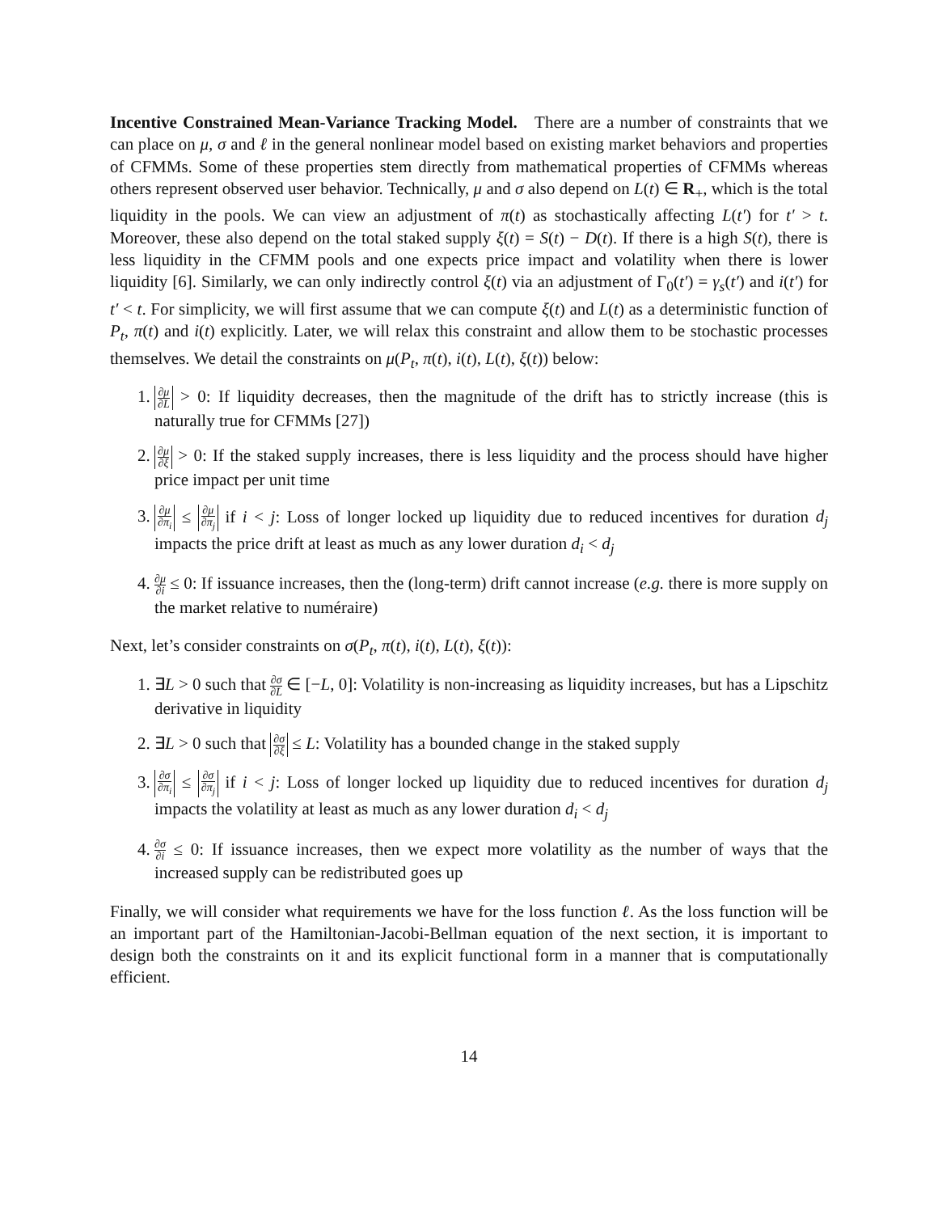Incentive Constrained Mean-Variance Tracking Model. There are a number of constraints that we can place on μ, σ and ℓ in the general nonlinear model based on existing market behaviors and properties of CFMMs. Some of these properties stem directly from mathematical properties of CFMMs whereas others represent observed user behavior. Technically, μ and σ also depend on L(t) ∈ R<sub>+</sub>, which is the total liquidity in the pools. We can view an adjustment of π(t) as stochastically affecting L(t′) for t′ > t. Moreover, these also depend on the total staked supply ξ(t) = S(t) − D(t). If there is a high S(t), there is less liquidity in the CFMM pools and one expects price impact and volatility when there is lower liquidity [6]. Similarly, we can only indirectly control ξ(t) via an adjustment of Γ<sub>0</sub>(t′) = γ<sub>s</sub>(t′) and i(t′) for t′ < t. For simplicity, we will first assume that we can compute ξ(t) and L(t) as a deterministic function of P<sub>t</sub>, π(t) and i(t) explicitly. Later, we will relax this constraint and allow them to be stochastic processes themselves. We detail the constraints on μ(P<sub>t</sub>, π(t), i(t), L(t), ξ(t)) below:
1. ∂μ ∂L > 0: If liquidity decreases, then the magnitude of the drift has to strictly increase (this is naturally true for CFMMs [27])
2. ∂μ ∂ξ > 0: If the staked supply increases, there is less liquidity and the process should have higher price impact per unit time
3. ∂μ ∂π<sub>i</sub> ≤ ∂μ ∂π<sub>j</sub> if i < j: Loss of longer locked up liquidity due to reduced incentives for duration d<sub>j</sub> impacts the price drift at least as much as any lower duration d<sub>i</sub> < d<sub>j</sub>
4. ∂μ ∂i ≤ 0: If issuance increases, then the (long-term) drift cannot increase (e.g. there is more supply on the market relative to numéraire)
Next, let’s consider constraints on σ(P<sub>t</sub>, π(t), i(t), L(t), ξ(t)):
1. ∃L > 0 such that ∂σ ∂L ∈ [−L, 0]: Volatility is non-increasing as liquidity increases, but has a Lipschitz derivative in liquidity
2. ∃L > 0 such that ∂σ ∂ξ ≤ L: Volatility has a bounded change in the staked supply
3. ∂σ ∂π<sub>i</sub> ≤ ∂σ ∂π<sub>j</sub> if i < j: Loss of longer locked up liquidity due to reduced incentives for duration d<sub>j</sub> impacts the volatility at least as much as any lower duration d<sub>i</sub> < d<sub>j</sub>
4. ∂σ ∂i ≤ 0: If issuance increases, then we expect more volatility as the number of ways that the increased supply can be redistributed goes up
Finally, we will consider what requirements we have for the loss function ℓ. As the loss function will be an important part of the Hamiltonian-Jacobi-Bellman equation of the next section, it is important to design both the constraints on it and its explicit functional form in a manner that is computationally efficient.
14